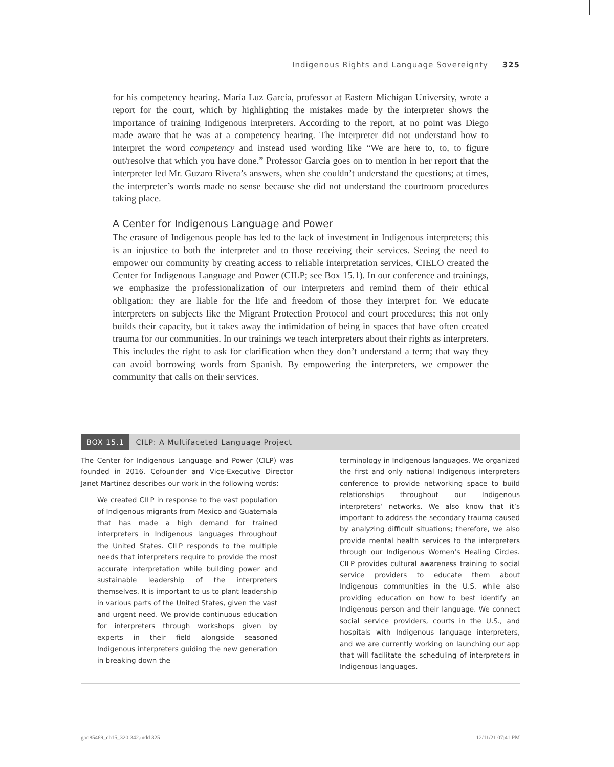Indigenous Rights and Language Sovereignty 325
for his competency hearing. María Luz García, professor at Eastern Michigan University, wrote a report for the court, which by highlighting the mistakes made by the interpreter shows the importance of training Indigenous interpreters. According to the report, at no point was Diego made aware that he was at a competency hearing. The interpreter did not understand how to interpret the word competency and instead used wording like “We are here to, to, to figure out/resolve that which you have done.” Professor Garcia goes on to mention in her report that the interpreter led Mr. Guzaro Rivera’s answers, when she couldn’t understand the questions; at times, the interpreter’s words made no sense because she did not understand the courtroom procedures taking place.
A Center for Indigenous Language and Power
The erasure of Indigenous people has led to the lack of investment in Indigenous interpreters; this is an injustice to both the interpreter and to those receiving their services. Seeing the need to empower our community by creating access to reliable interpretation services, CIELO created the Center for Indigenous Language and Power (CILP; see Box 15.1). In our conference and trainings, we emphasize the professionalization of our interpreters and remind them of their ethical obligation: they are liable for the life and freedom of those they interpret for. We educate interpreters on subjects like the Migrant Protection Protocol and court procedures; this not only builds their capacity, but it takes away the intimidation of being in spaces that have often created trauma for our communities. In our trainings we teach interpreters about their rights as interpreters. This includes the right to ask for clarification when they don’t understand a term; that way they can avoid borrowing words from Spanish. By empowering the interpreters, we empower the community that calls on their services.
BOX 15.1 CILP: A Multifaceted Language Project
The Center for Indigenous Language and Power (CILP) was founded in 2016. Cofounder and Vice-Executive Director Janet Martinez describes our work in the following words:
We created CILP in response to the vast population of Indigenous migrants from Mexico and Guatemala that has made a high demand for trained interpreters in Indigenous languages throughout the United States. CILP responds to the multiple needs that interpreters require to provide the most accurate interpretation while building power and sustainable leadership of the interpreters themselves. It is important to us to plant leadership in various parts of the United States, given the vast and urgent need. We provide continuous education for interpreters through workshops given by experts in their field alongside seasoned Indigenous interpreters guiding the new generation in breaking down the
terminology in Indigenous languages. We organized the first and only national Indigenous interpreters conference to provide networking space to build relationships throughout our Indigenous interpreters’ networks. We also know that it’s important to address the secondary trauma caused by analyzing difficult situations; therefore, we also provide mental health services to the interpreters through our Indigenous Women’s Healing Circles. CILP provides cultural awareness training to social service providers to educate them about Indigenous communities in the U.S. while also providing education on how to best identify an Indigenous person and their language. We connect social service providers, courts in the U.S., and hospitals with Indigenous language interpreters, and we are currently working on launching our app that will facilitate the scheduling of interpreters in Indigenous languages.
goo85469_ch15_320-342.indd 325 12/11/21 07:41 PM